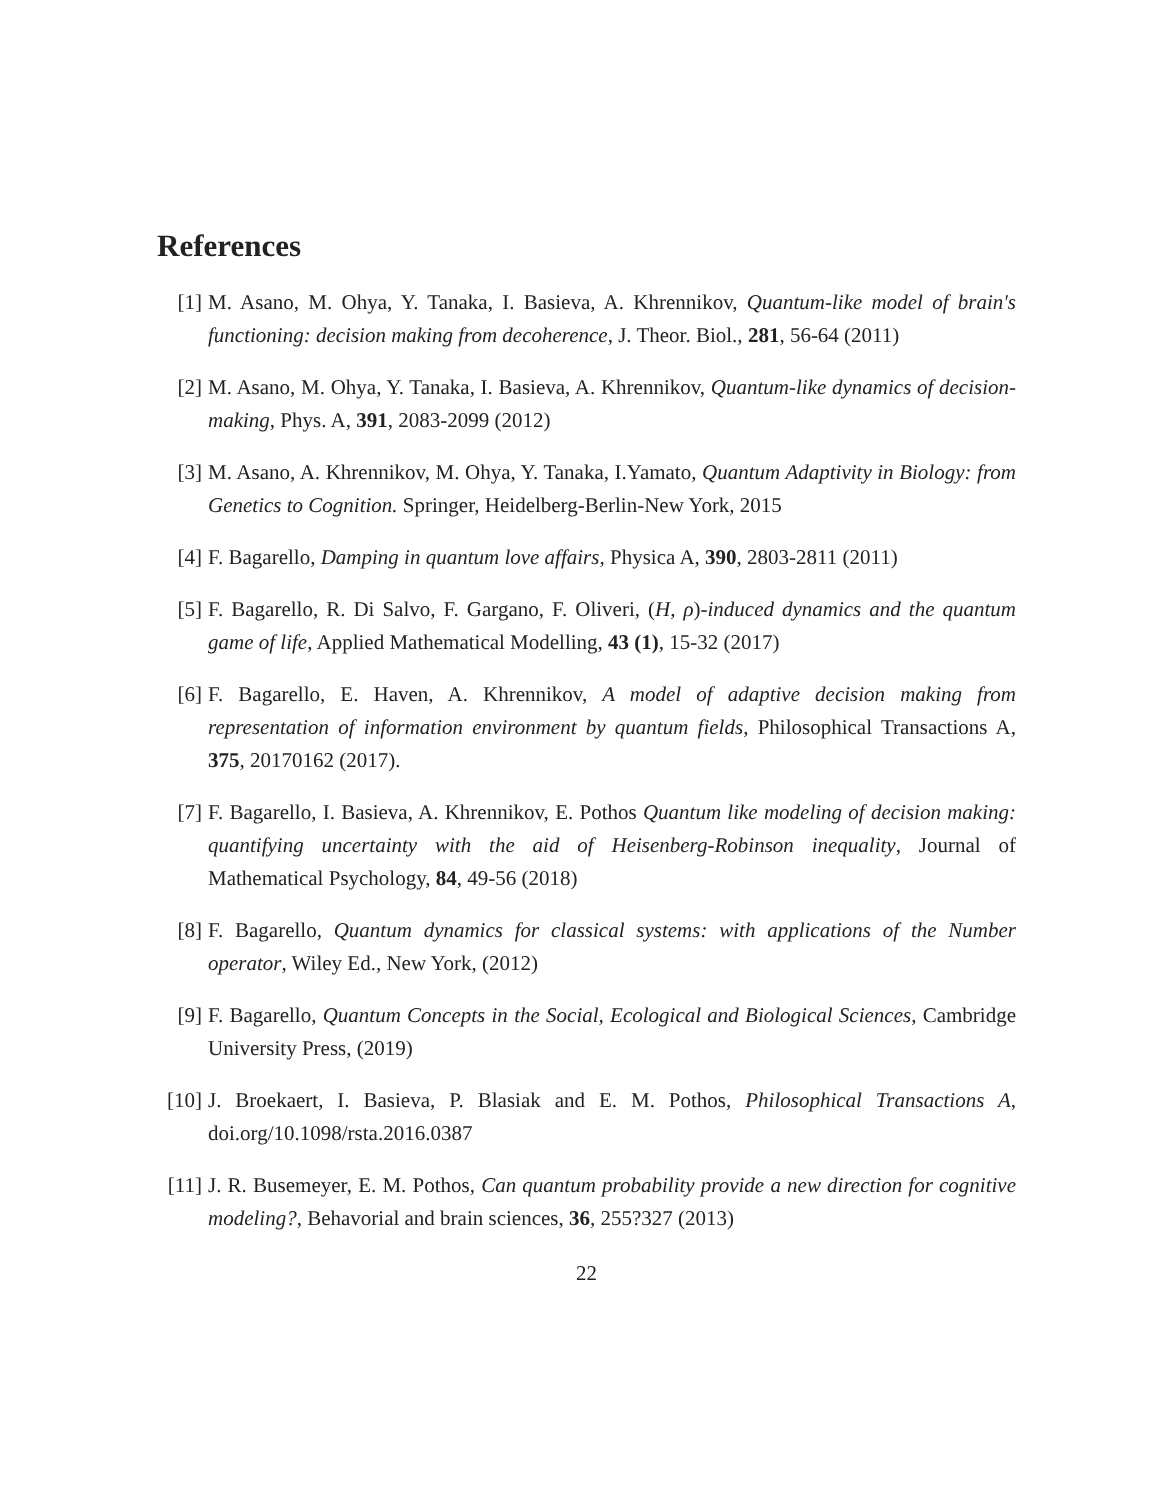References
[1] M. Asano, M. Ohya, Y. Tanaka, I. Basieva, A. Khrennikov, Quantum-like model of brain's functioning: decision making from decoherence, J. Theor. Biol., 281, 56-64 (2011)
[2] M. Asano, M. Ohya, Y. Tanaka, I. Basieva, A. Khrennikov, Quantum-like dynamics of decision-making, Phys. A, 391, 2083-2099 (2012)
[3] M. Asano, A. Khrennikov, M. Ohya, Y. Tanaka, I.Yamato, Quantum Adaptivity in Biology: from Genetics to Cognition. Springer, Heidelberg-Berlin-New York, 2015
[4] F. Bagarello, Damping in quantum love affairs, Physica A, 390, 2803-2811 (2011)
[5] F. Bagarello, R. Di Salvo, F. Gargano, F. Oliveri, (H, ρ)-induced dynamics and the quantum game of life, Applied Mathematical Modelling, 43 (1), 15-32 (2017)
[6] F. Bagarello, E. Haven, A. Khrennikov, A model of adaptive decision making from representation of information environment by quantum fields, Philosophical Transactions A, 375, 20170162 (2017).
[7] F. Bagarello, I. Basieva, A. Khrennikov, E. Pothos Quantum like modeling of decision making: quantifying uncertainty with the aid of Heisenberg-Robinson inequality, Journal of Mathematical Psychology, 84, 49-56 (2018)
[8] F. Bagarello, Quantum dynamics for classical systems: with applications of the Number operator, Wiley Ed., New York, (2012)
[9] F. Bagarello, Quantum Concepts in the Social, Ecological and Biological Sciences, Cambridge University Press, (2019)
[10]
J. Broekaert, I. Basieva, P. Blasiak and E. M. Pothos, Philosophical Transactions A, doi.org/10.1098/rsta.2016.0387
[11]
J. R. Busemeyer, E. M. Pothos, Can quantum probability provide a new direction for cognitive modeling?, Behavorial and brain sciences, 36, 255?327 (2013)
22